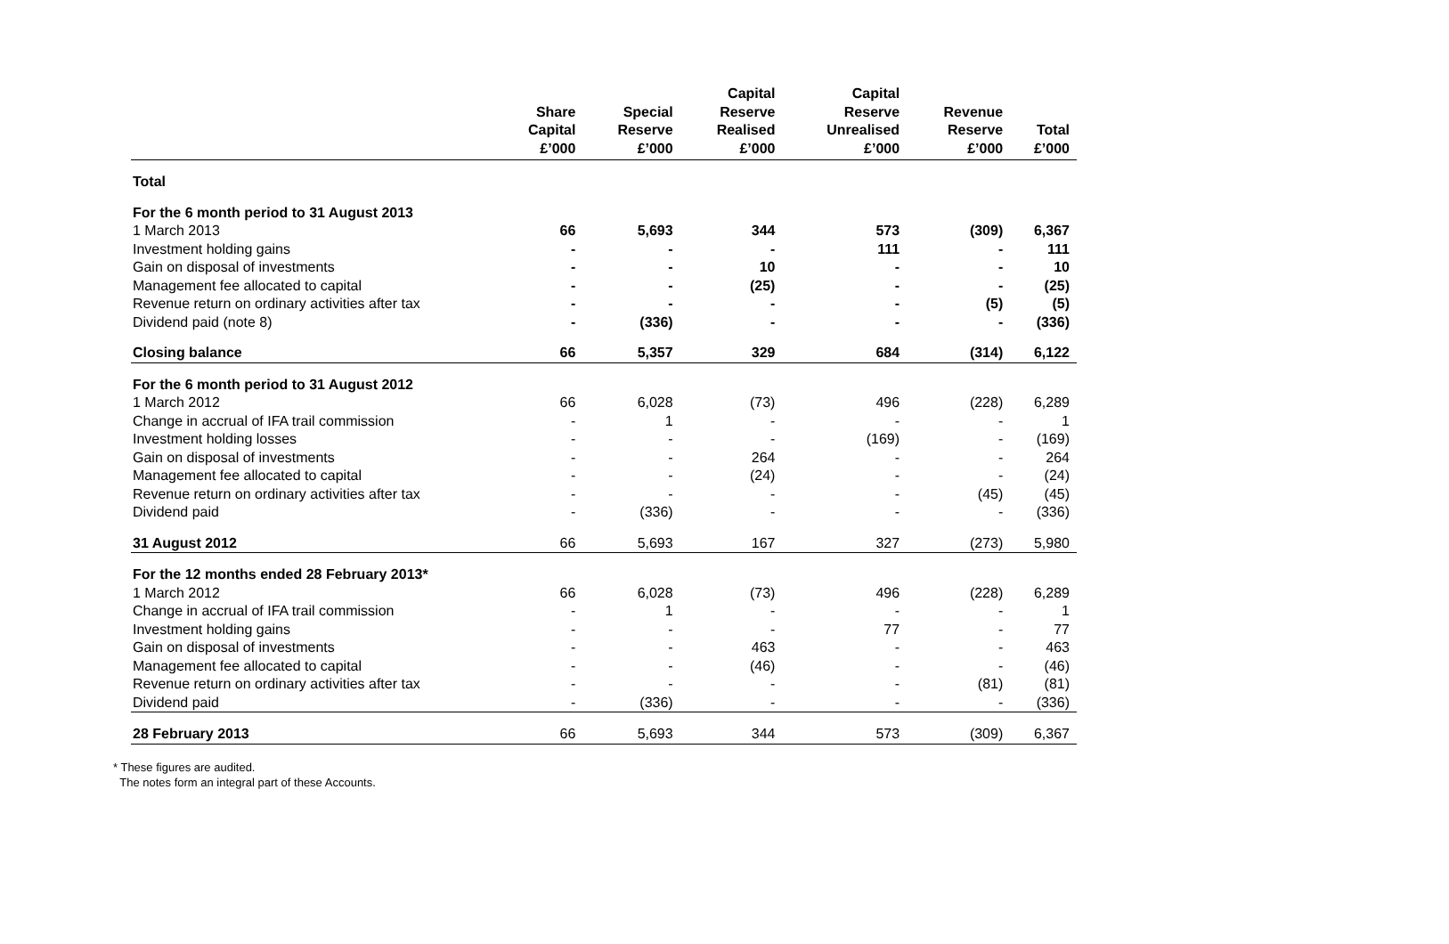| | Share Capital £’000 | Special Reserve £’000 | Capital Reserve Realised £’000 | Capital Reserve Unrealised £’000 | Revenue Reserve £’000 | Total £’000 |
| --- | --- | --- | --- | --- | --- | --- |
| Total | | | | | | |
| For the 6 month period to 31 August 2013 | | | | | | |
| 1 March 2013 | 66 | 5,693 | 344 | 573 | (309) | 6,367 |
| Investment holding gains | - | - | - | 111 | - | 111 |
| Gain on disposal of investments | - | - | 10 | - | - | 10 |
| Management fee allocated to capital | - | - | (25) | - | - | (25) |
| Revenue return on ordinary activities after tax | - | - | - | - | (5) | (5) |
| Dividend paid (note 8) | - | (336) | - | - | - | (336) |
| Closing balance | 66 | 5,357 | 329 | 684 | (314) | 6,122 |
| For the 6 month period to 31 August 2012 | | | | | | |
| 1 March 2012 | 66 | 6,028 | (73) | 496 | (228) | 6,289 |
| Change in accrual of IFA trail commission | - | 1 | - | - | - | 1 |
| Investment holding losses | - | - | - | (169) | - | (169) |
| Gain on disposal of investments | - | - | 264 | - | - | 264 |
| Management fee allocated to capital | - | - | (24) | - | - | (24) |
| Revenue return on ordinary activities after tax | - | - | - | - | (45) | (45) |
| Dividend paid | - | (336) | - | - | - | (336) |
| 31 August 2012 | 66 | 5,693 | 167 | 327 | (273) | 5,980 |
| For the 12 months ended 28 February 2013* | | | | | | |
| 1 March 2012 | 66 | 6,028 | (73) | 496 | (228) | 6,289 |
| Change in accrual of IFA trail commission | - | 1 | - | - | - | 1 |
| Investment holding gains | - | - | - | 77 | - | 77 |
| Gain on disposal of investments | - | - | 463 | - | - | 463 |
| Management fee allocated to capital | - | - | (46) | - | - | (46) |
| Revenue return on ordinary activities after tax | - | - | - | - | (81) | (81) |
| Dividend paid | - | (336) | - | - | - | (336) |
| 28 February 2013 | 66 | 5,693 | 344 | 573 | (309) | 6,367 |
* These figures are audited.
The notes form an integral part of these Accounts.